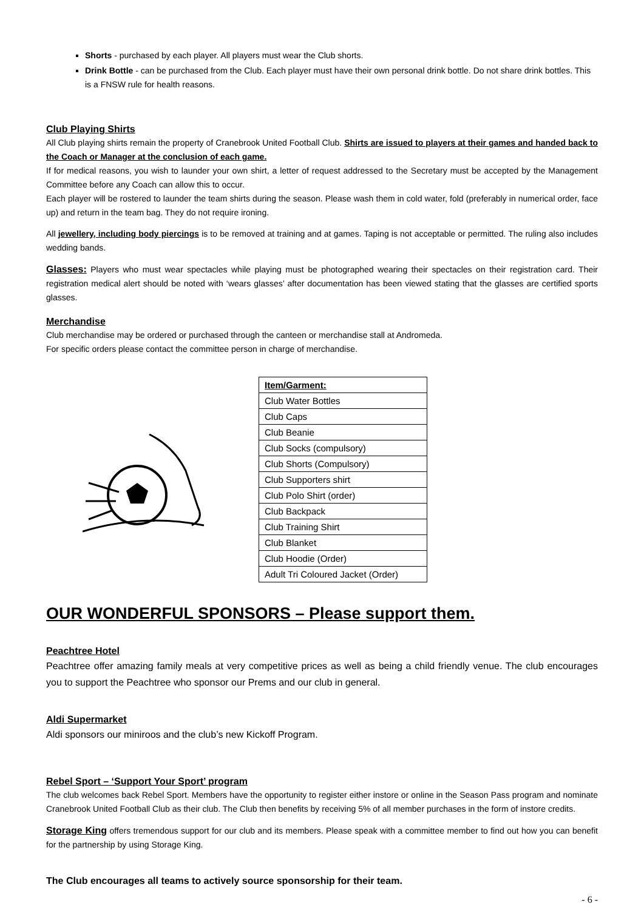Shorts - purchased by each player. All players must wear the Club shorts.
Drink Bottle - can be purchased from the Club. Each player must have their own personal drink bottle. Do not share drink bottles. This is a FNSW rule for health reasons.
Club Playing Shirts
All Club playing shirts remain the property of Cranebrook United Football Club. Shirts are issued to players at their games and handed back to the Coach or Manager at the conclusion of each game.
If for medical reasons, you wish to launder your own shirt, a letter of request addressed to the Secretary must be accepted by the Management Committee before any Coach can allow this to occur.
Each player will be rostered to launder the team shirts during the season. Please wash them in cold water, fold (preferably in numerical order, face up) and return in the team bag. They do not require ironing.
All jewellery, including body piercings is to be removed at training and at games. Taping is not acceptable or permitted. The ruling also includes wedding bands.
Glasses: Players who must wear spectacles while playing must be photographed wearing their spectacles on their registration card. Their registration medical alert should be noted with ‘wears glasses’ after documentation has been viewed stating that the glasses are certified sports glasses.
Merchandise
Club merchandise may be ordered or purchased through the canteen or merchandise stall at Andromeda.
For specific orders please contact the committee person in charge of merchandise.
| Item/Garment: |
| --- |
| Club Water Bottles |
| Club Caps |
| Club Beanie |
| Club Socks (compulsory) |
| Club Shorts (Compulsory) |
| Club Supporters shirt |
| Club Polo Shirt (order) |
| Club Backpack |
| Club Training Shirt |
| Club Blanket |
| Club Hoodie (Order) |
| Adult Tri Coloured Jacket (Order) |
OUR WONDERFUL SPONSORS – Please support them.
Peachtree Hotel
Peachtree offer amazing family meals at very competitive prices as well as being a child friendly venue. The club encourages you to support the Peachtree who sponsor our Prems and our club in general.
Aldi Supermarket
Aldi sponsors our miniroos and the club’s new Kickoff Program.
Rebel Sport – ‘Support Your Sport’ program
The club welcomes back Rebel Sport. Members have the opportunity to register either instore or online in the Season Pass program and nominate Cranebrook United Football Club as their club. The Club then benefits by receiving 5% of all member purchases in the form of instore credits.
Storage King offers tremendous support for our club and its members. Please speak with a committee member to find out how you can benefit for the partnership by using Storage King.
The Club encourages all teams to actively source sponsorship for their team.
- 6 -